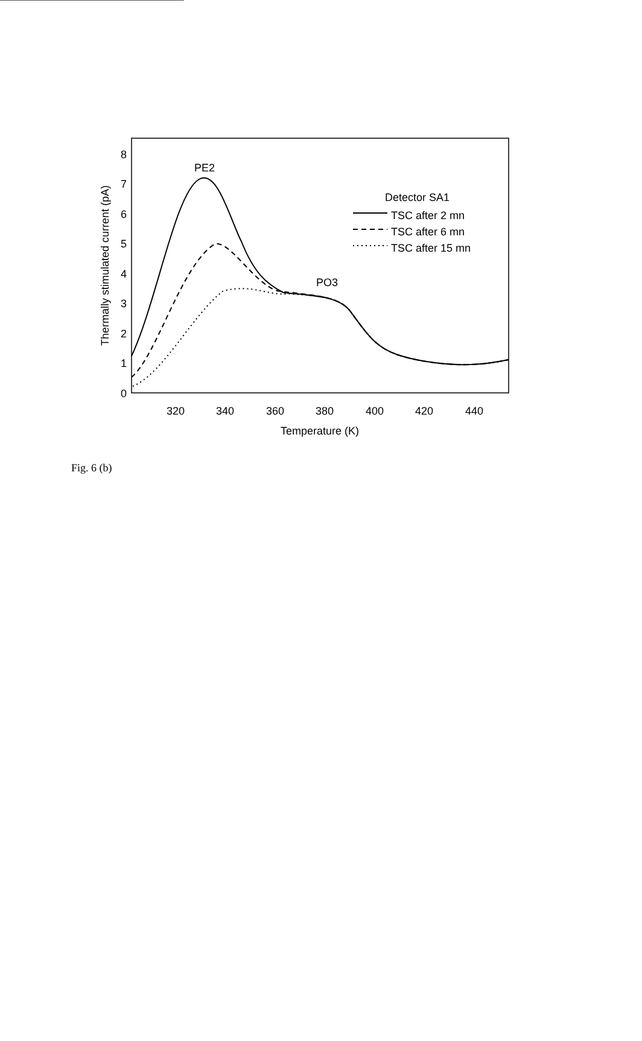8
7
6
5
4
3
2
1
0
320
340
360
380
400
420
440
Temperature (K)
Thermally stimulated current (pA)
PE2
PO3
Detector SA1
TSC after 2 mn
TSC after 6 mn
TSC after 15 mn
Fig. 6 (b)